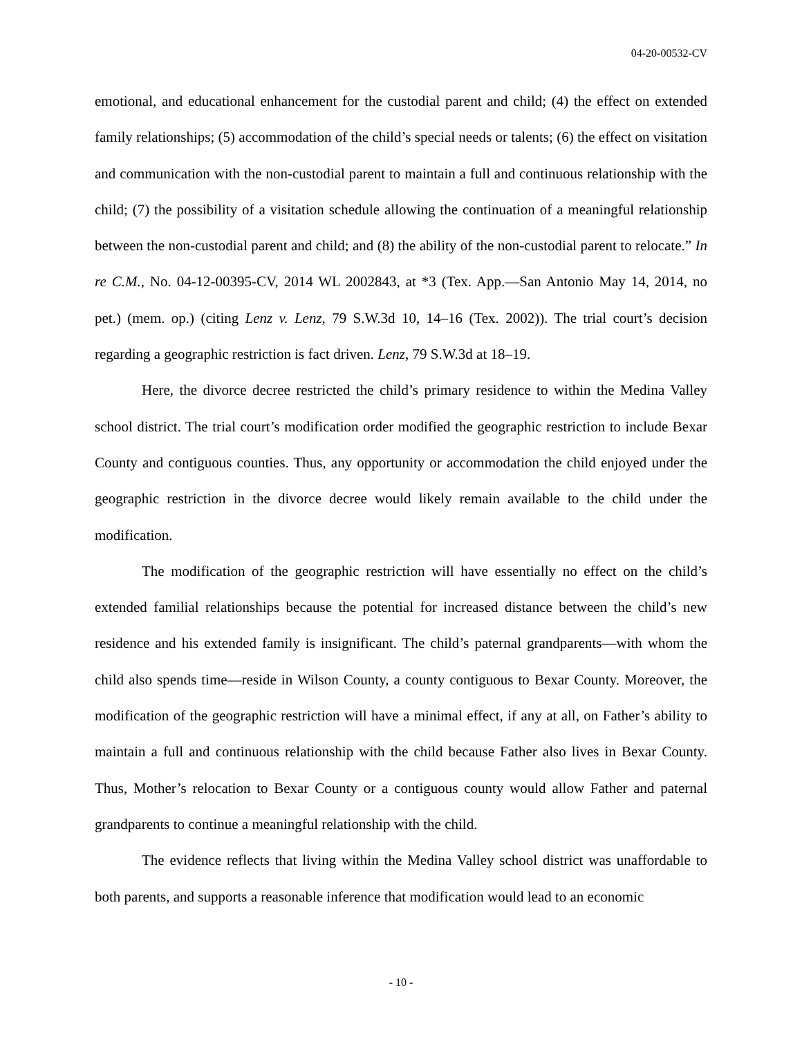04-20-00532-CV
emotional, and educational enhancement for the custodial parent and child; (4) the effect on extended family relationships; (5) accommodation of the child’s special needs or talents; (6) the effect on visitation and communication with the non-custodial parent to maintain a full and continuous relationship with the child; (7) the possibility of a visitation schedule allowing the continuation of a meaningful relationship between the non-custodial parent and child; and (8) the ability of the non-custodial parent to relocate.” In re C.M., No. 04-12-00395-CV, 2014 WL 2002843, at *3 (Tex. App.—San Antonio May 14, 2014, no pet.) (mem. op.) (citing Lenz v. Lenz, 79 S.W.3d 10, 14–16 (Tex. 2002)). The trial court’s decision regarding a geographic restriction is fact driven. Lenz, 79 S.W.3d at 18–19.
Here, the divorce decree restricted the child’s primary residence to within the Medina Valley school district. The trial court’s modification order modified the geographic restriction to include Bexar County and contiguous counties. Thus, any opportunity or accommodation the child enjoyed under the geographic restriction in the divorce decree would likely remain available to the child under the modification.
The modification of the geographic restriction will have essentially no effect on the child’s extended familial relationships because the potential for increased distance between the child’s new residence and his extended family is insignificant. The child’s paternal grandparents—with whom the child also spends time—reside in Wilson County, a county contiguous to Bexar County. Moreover, the modification of the geographic restriction will have a minimal effect, if any at all, on Father’s ability to maintain a full and continuous relationship with the child because Father also lives in Bexar County. Thus, Mother’s relocation to Bexar County or a contiguous county would allow Father and paternal grandparents to continue a meaningful relationship with the child.
The evidence reflects that living within the Medina Valley school district was unaffordable to both parents, and supports a reasonable inference that modification would lead to an economic
- 10 -